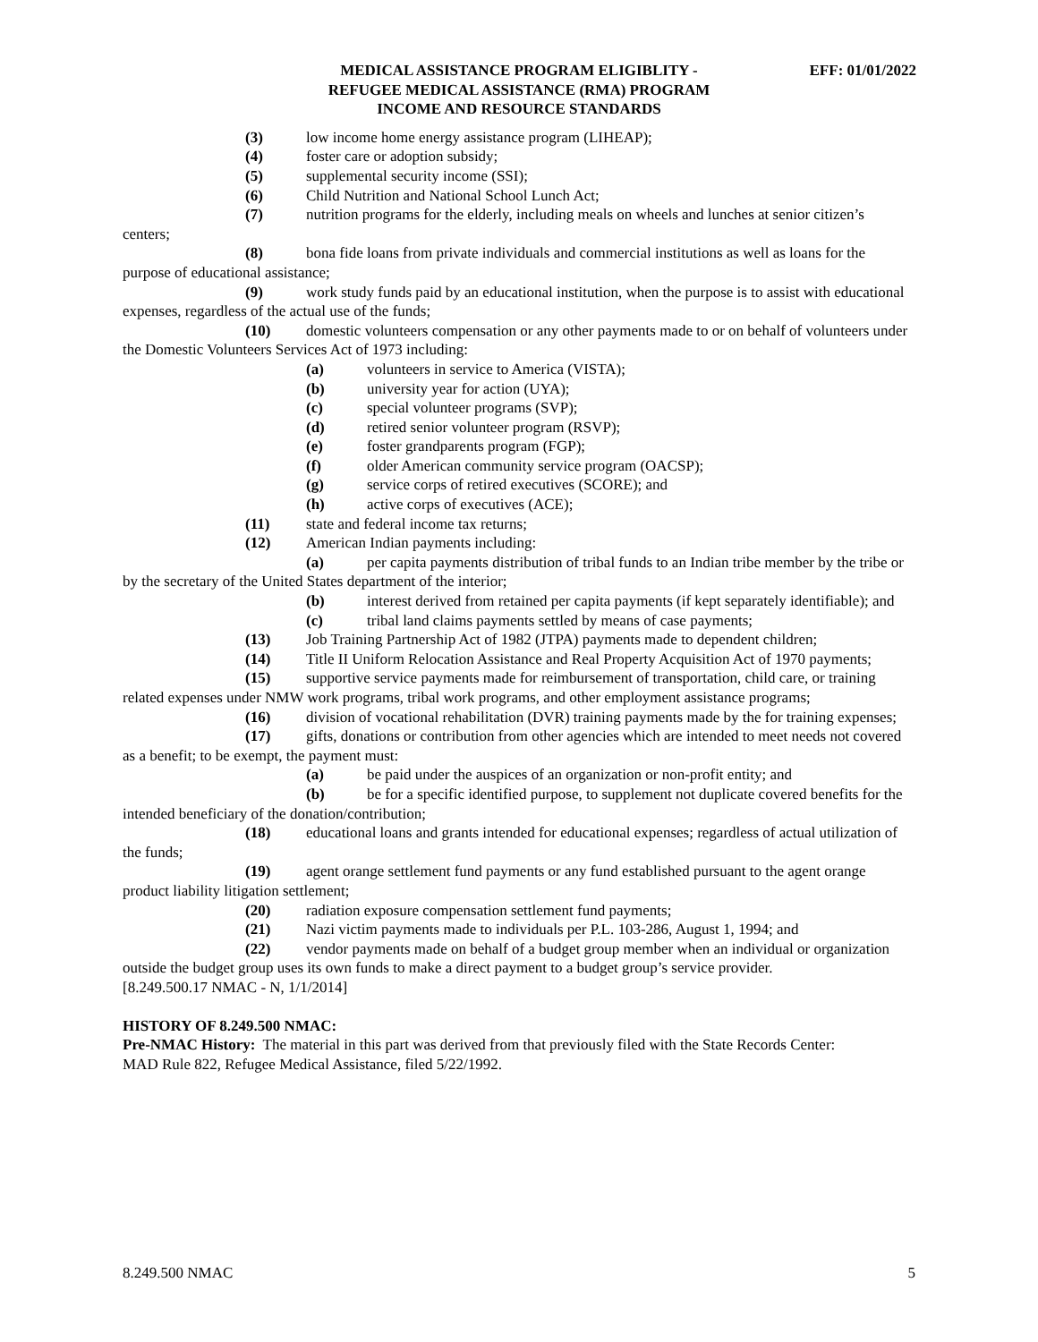MEDICAL ASSISTANCE PROGRAM ELIGIBLITY -
REFUGEE MEDICAL ASSISTANCE (RMA) PROGRAM
INCOME AND RESOURCE STANDARDS
EFF: 01/01/2022
(3) low income home energy assistance program (LIHEAP);
(4) foster care or adoption subsidy;
(5) supplemental security income (SSI);
(6) Child Nutrition and National School Lunch Act;
(7) nutrition programs for the elderly, including meals on wheels and lunches at senior citizen’s centers;
(8) bona fide loans from private individuals and commercial institutions as well as loans for the purpose of educational assistance;
(9) work study funds paid by an educational institution, when the purpose is to assist with educational expenses, regardless of the actual use of the funds;
(10) domestic volunteers compensation or any other payments made to or on behalf of volunteers under the Domestic Volunteers Services Act of 1973 including:
(a) volunteers in service to America (VISTA);
(b) university year for action (UYA);
(c) special volunteer programs (SVP);
(d) retired senior volunteer program (RSVP);
(e) foster grandparents program (FGP);
(f) older American community service program (OACSP);
(g) service corps of retired executives (SCORE); and
(h) active corps of executives (ACE);
(11) state and federal income tax returns;
(12) American Indian payments including:
(a) per capita payments distribution of tribal funds to an Indian tribe member by the tribe or by the secretary of the United States department of the interior;
(b) interest derived from retained per capita payments (if kept separately identifiable); and
(c) tribal land claims payments settled by means of case payments;
(13) Job Training Partnership Act of 1982 (JTPA) payments made to dependent children;
(14) Title II Uniform Relocation Assistance and Real Property Acquisition Act of 1970 payments;
(15) supportive service payments made for reimbursement of transportation, child care, or training related expenses under NMW work programs, tribal work programs, and other employment assistance programs;
(16) division of vocational rehabilitation (DVR) training payments made by the for training expenses;
(17) gifts, donations or contribution from other agencies which are intended to meet needs not covered as a benefit; to be exempt, the payment must:
(a) be paid under the auspices of an organization or non-profit entity; and
(b) be for a specific identified purpose, to supplement not duplicate covered benefits for the intended beneficiary of the donation/contribution;
(18) educational loans and grants intended for educational expenses; regardless of actual utilization of the funds;
(19) agent orange settlement fund payments or any fund established pursuant to the agent orange product liability litigation settlement;
(20) radiation exposure compensation settlement fund payments;
(21) Nazi victim payments made to individuals per P.L. 103-286, August 1, 1994; and
(22) vendor payments made on behalf of a budget group member when an individual or organization outside the budget group uses its own funds to make a direct payment to a budget group’s service provider.
[8.249.500.17 NMAC - N, 1/1/2014]
HISTORY OF 8.249.500 NMAC:
Pre-NMAC History: The material in this part was derived from that previously filed with the State Records Center:
MAD Rule 822, Refugee Medical Assistance, filed 5/22/1992.
8.249.500 NMAC 5